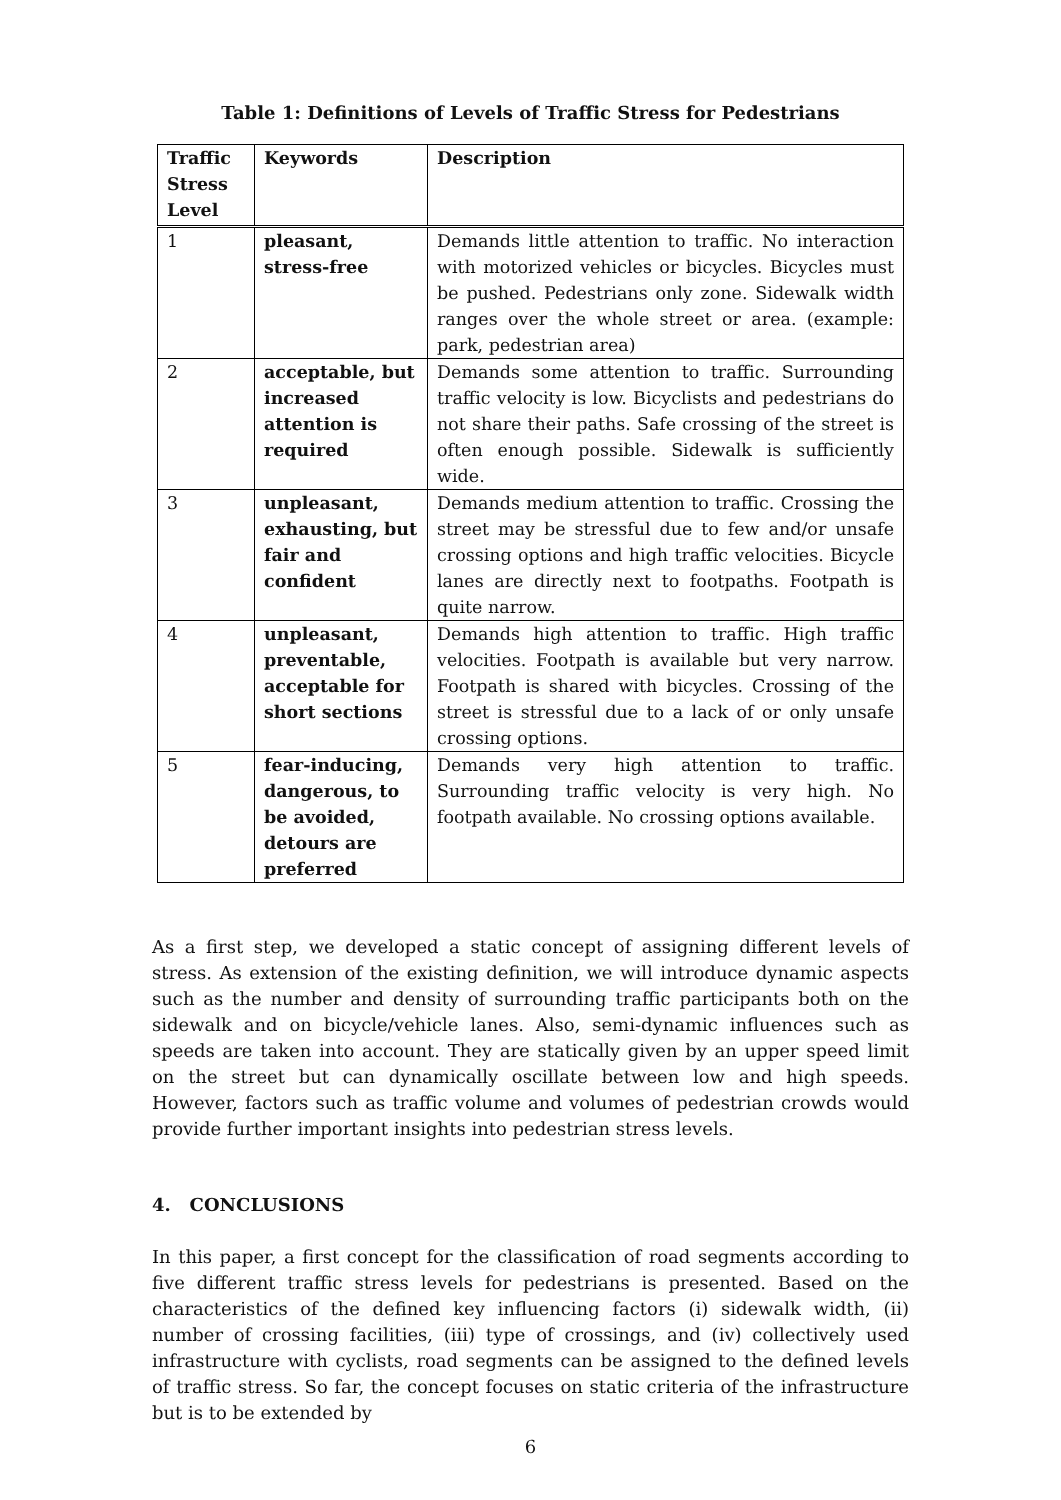Table 1: Definitions of Levels of Traffic Stress for Pedestrians
| Traffic Stress Level | Keywords | Description |
| --- | --- | --- |
| 1 | pleasant, stress-free | Demands little attention to traffic. No interaction with motorized vehicles or bicycles. Bicycles must be pushed. Pedestrians only zone. Sidewalk width ranges over the whole street or area. (example: park, pedestrian area) |
| 2 | acceptable, but increased attention is required | Demands some attention to traffic. Surrounding traffic velocity is low. Bicyclists and pedestrians do not share their paths. Safe crossing of the street is often enough possible. Sidewalk is sufficiently wide. |
| 3 | unpleasant, exhausting, but fair and confident | Demands medium attention to traffic. Crossing the street may be stressful due to few and/or unsafe crossing options and high traffic velocities. Bicycle lanes are directly next to footpaths. Footpath is quite narrow. |
| 4 | unpleasant, preventable, acceptable for short sections | Demands high attention to traffic. High traffic velocities. Footpath is available but very narrow. Footpath is shared with bicycles. Crossing of the street is stressful due to a lack of or only unsafe crossing options. |
| 5 | fear-inducing, dangerous, to be avoided, detours are preferred | Demands very high attention to traffic. Surrounding traffic velocity is very high. No footpath available. No crossing options available. |
As a first step, we developed a static concept of assigning different levels of stress. As extension of the existing definition, we will introduce dynamic aspects such as the number and density of surrounding traffic participants both on the sidewalk and on bicycle/vehicle lanes. Also, semi-dynamic influences such as speeds are taken into account. They are statically given by an upper speed limit on the street but can dynamically oscillate between low and high speeds. However, factors such as traffic volume and volumes of pedestrian crowds would provide further important insights into pedestrian stress levels.
4. CONCLUSIONS
In this paper, a first concept for the classification of road segments according to five different traffic stress levels for pedestrians is presented. Based on the characteristics of the defined key influencing factors (i) sidewalk width, (ii) number of crossing facilities, (iii) type of crossings, and (iv) collectively used infrastructure with cyclists, road segments can be assigned to the defined levels of traffic stress. So far, the concept focuses on static criteria of the infrastructure but is to be extended by
6